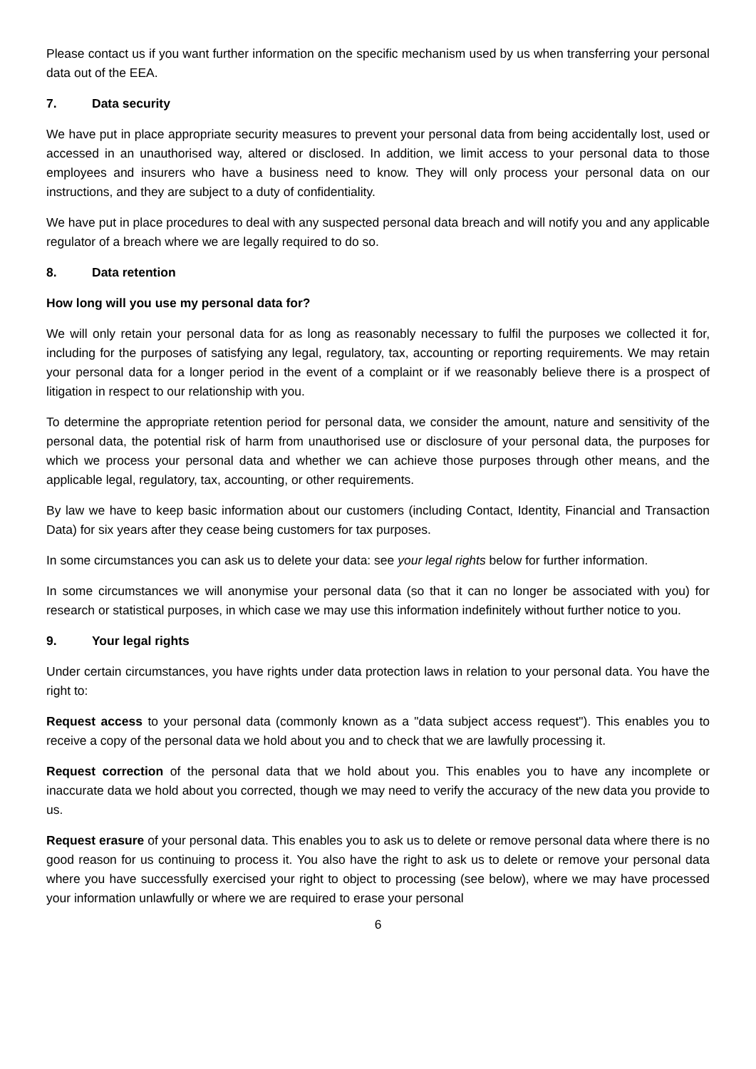Please contact us if you want further information on the specific mechanism used by us when transferring your personal data out of the EEA.
7. Data security
We have put in place appropriate security measures to prevent your personal data from being accidentally lost, used or accessed in an unauthorised way, altered or disclosed. In addition, we limit access to your personal data to those employees and insurers who have a business need to know. They will only process your personal data on our instructions, and they are subject to a duty of confidentiality.
We have put in place procedures to deal with any suspected personal data breach and will notify you and any applicable regulator of a breach where we are legally required to do so.
8. Data retention
How long will you use my personal data for?
We will only retain your personal data for as long as reasonably necessary to fulfil the purposes we collected it for, including for the purposes of satisfying any legal, regulatory, tax, accounting or reporting requirements. We may retain your personal data for a longer period in the event of a complaint or if we reasonably believe there is a prospect of litigation in respect to our relationship with you.
To determine the appropriate retention period for personal data, we consider the amount, nature and sensitivity of the personal data, the potential risk of harm from unauthorised use or disclosure of your personal data, the purposes for which we process your personal data and whether we can achieve those purposes through other means, and the applicable legal, regulatory, tax, accounting, or other requirements.
By law we have to keep basic information about our customers (including Contact, Identity, Financial and Transaction Data) for six years after they cease being customers for tax purposes.
In some circumstances you can ask us to delete your data: see your legal rights below for further information.
In some circumstances we will anonymise your personal data (so that it can no longer be associated with you) for research or statistical purposes, in which case we may use this information indefinitely without further notice to you.
9. Your legal rights
Under certain circumstances, you have rights under data protection laws in relation to your personal data. You have the right to:
Request access to your personal data (commonly known as a "data subject access request"). This enables you to receive a copy of the personal data we hold about you and to check that we are lawfully processing it.
Request correction of the personal data that we hold about you. This enables you to have any incomplete or inaccurate data we hold about you corrected, though we may need to verify the accuracy of the new data you provide to us.
Request erasure of your personal data. This enables you to ask us to delete or remove personal data where there is no good reason for us continuing to process it. You also have the right to ask us to delete or remove your personal data where you have successfully exercised your right to object to processing (see below), where we may have processed your information unlawfully or where we are required to erase your personal
6